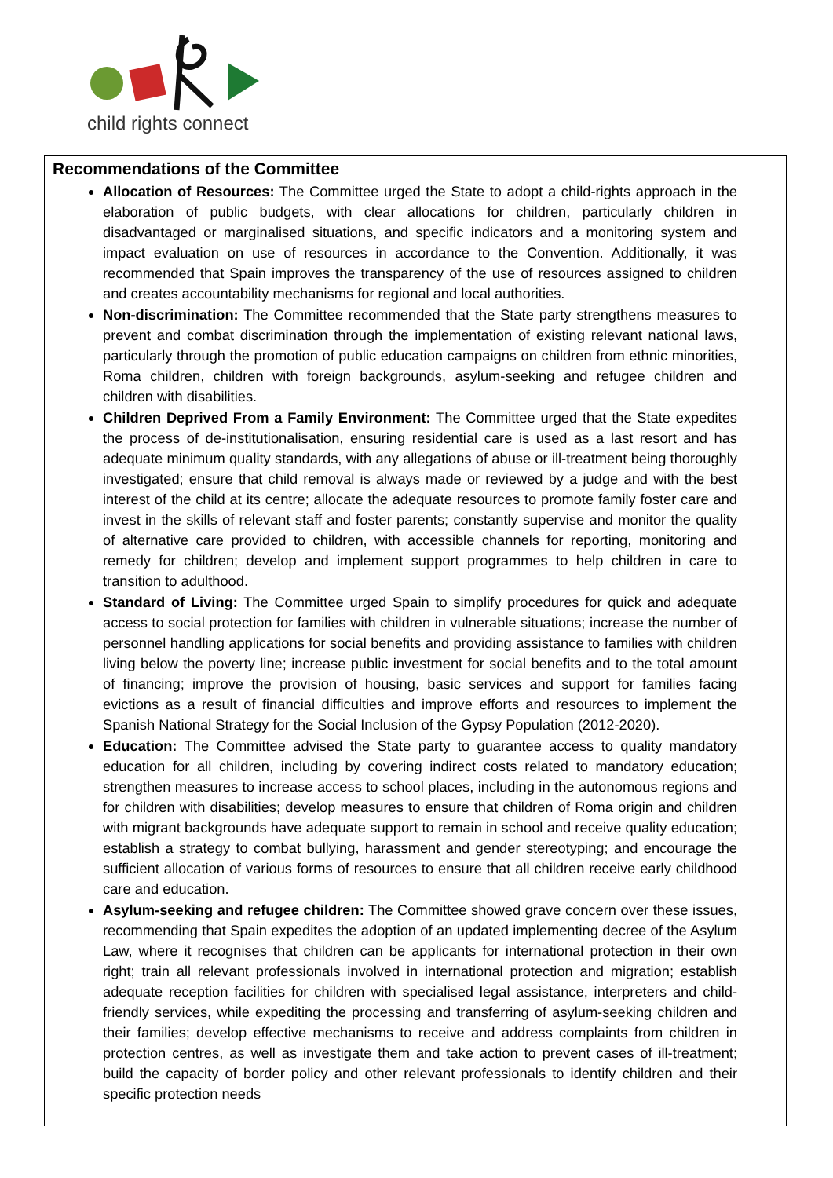child rights connect
Recommendations of the Committee
Allocation of Resources: The Committee urged the State to adopt a child-rights approach in the elaboration of public budgets, with clear allocations for children, particularly children in disadvantaged or marginalised situations, and specific indicators and a monitoring system and impact evaluation on use of resources in accordance to the Convention. Additionally, it was recommended that Spain improves the transparency of the use of resources assigned to children and creates accountability mechanisms for regional and local authorities.
Non-discrimination: The Committee recommended that the State party strengthens measures to prevent and combat discrimination through the implementation of existing relevant national laws, particularly through the promotion of public education campaigns on children from ethnic minorities, Roma children, children with foreign backgrounds, asylum-seeking and refugee children and children with disabilities.
Children Deprived From a Family Environment: The Committee urged that the State expedites the process of de-institutionalisation, ensuring residential care is used as a last resort and has adequate minimum quality standards, with any allegations of abuse or ill-treatment being thoroughly investigated; ensure that child removal is always made or reviewed by a judge and with the best interest of the child at its centre; allocate the adequate resources to promote family foster care and invest in the skills of relevant staff and foster parents; constantly supervise and monitor the quality of alternative care provided to children, with accessible channels for reporting, monitoring and remedy for children; develop and implement support programmes to help children in care to transition to adulthood.
Standard of Living: The Committee urged Spain to simplify procedures for quick and adequate access to social protection for families with children in vulnerable situations; increase the number of personnel handling applications for social benefits and providing assistance to families with children living below the poverty line; increase public investment for social benefits and to the total amount of financing; improve the provision of housing, basic services and support for families facing evictions as a result of financial difficulties and improve efforts and resources to implement the Spanish National Strategy for the Social Inclusion of the Gypsy Population (2012-2020).
Education: The Committee advised the State party to guarantee access to quality mandatory education for all children, including by covering indirect costs related to mandatory education; strengthen measures to increase access to school places, including in the autonomous regions and for children with disabilities; develop measures to ensure that children of Roma origin and children with migrant backgrounds have adequate support to remain in school and receive quality education; establish a strategy to combat bullying, harassment and gender stereotyping; and encourage the sufficient allocation of various forms of resources to ensure that all children receive early childhood care and education.
Asylum-seeking and refugee children: The Committee showed grave concern over these issues, recommending that Spain expedites the adoption of an updated implementing decree of the Asylum Law, where it recognises that children can be applicants for international protection in their own right; train all relevant professionals involved in international protection and migration; establish adequate reception facilities for children with specialised legal assistance, interpreters and child-friendly services, while expediting the processing and transferring of asylum-seeking children and their families; develop effective mechanisms to receive and address complaints from children in protection centres, as well as investigate them and take action to prevent cases of ill-treatment; build the capacity of border policy and other relevant professionals to identify children and their specific protection needs